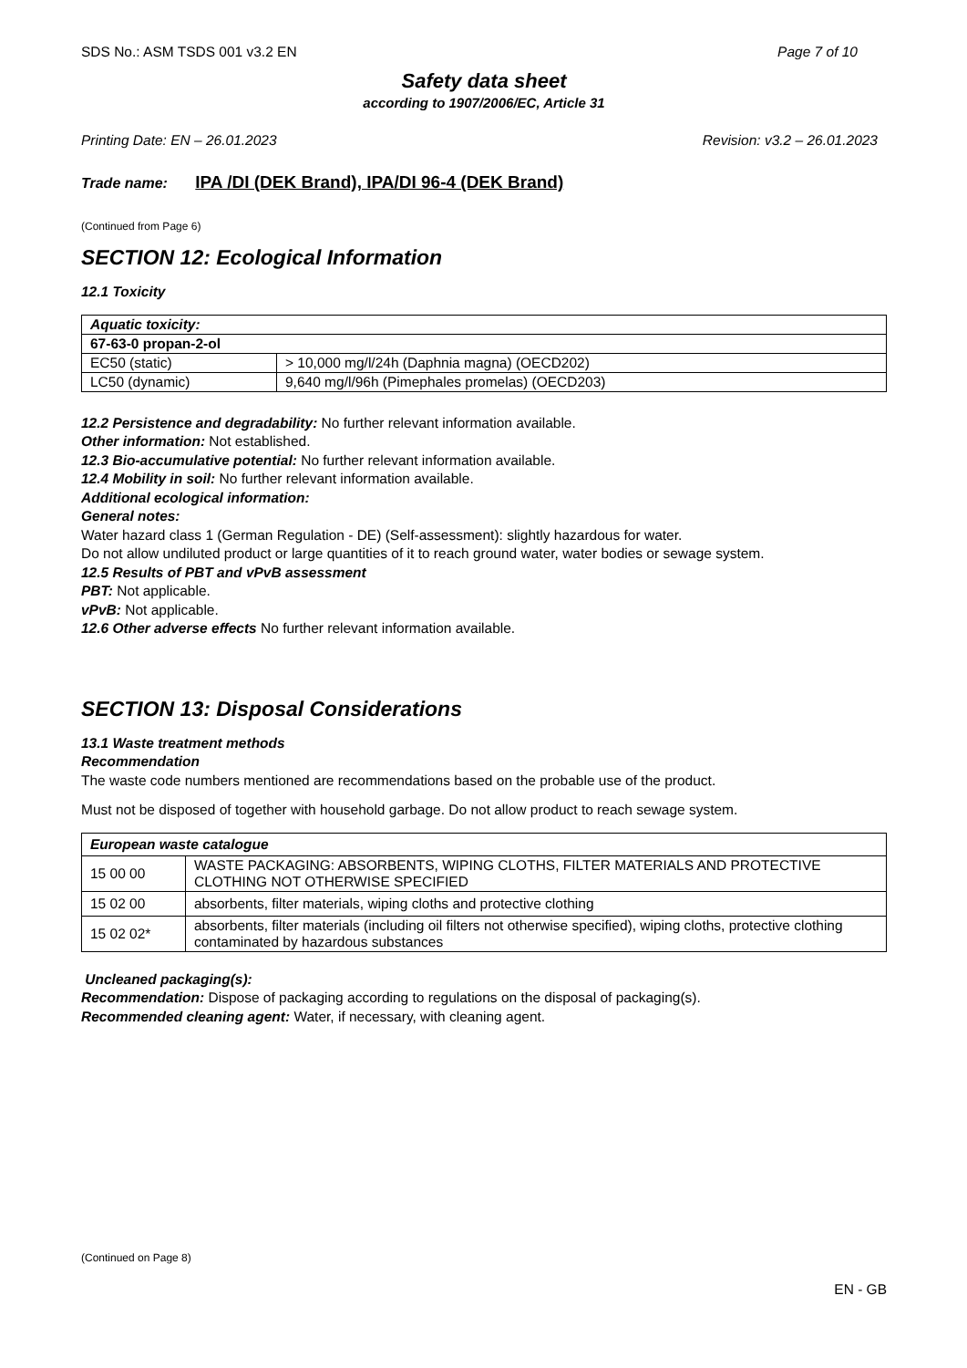SDS No.: ASM TSDS 001 v3.2 EN Page 7 of 10
Safety data sheet
according to 1907/2006/EC, Article 31
Printing Date: EN – 26.01.2023 Revision: v3.2 – 26.01.2023
Trade name: IPA /DI (DEK Brand), IPA/DI 96-4 (DEK Brand)
(Continued from Page 6)
SECTION 12: Ecological Information
12.1 Toxicity
| Aquatic toxicity: | |
| 67-63-0 propan-2-ol | |
| EC50 (static) | > 10,000 mg/l/24h (Daphnia magna) (OECD202) |
| LC50 (dynamic) | 9,640 mg/l/96h (Pimephales promelas) (OECD203) |
12.2 Persistence and degradability: No further relevant information available.
Other information: Not established.
12.3 Bio-accumulative potential: No further relevant information available.
12.4 Mobility in soil: No further relevant information available.
Additional ecological information:
General notes:
Water hazard class 1 (German Regulation - DE) (Self-assessment): slightly hazardous for water.
Do not allow undiluted product or large quantities of it to reach ground water, water bodies or sewage system.
12.5 Results of PBT and vPvB assessment
PBT: Not applicable.
vPvB: Not applicable.
12.6 Other adverse effects No further relevant information available.
SECTION 13: Disposal Considerations
13.1 Waste treatment methods
Recommendation
The waste code numbers mentioned are recommendations based on the probable use of the product.
Must not be disposed of together with household garbage. Do not allow product to reach sewage system.
| European waste catalogue | |
| 15 00 00 | WASTE PACKAGING: ABSORBENTS, WIPING CLOTHS, FILTER MATERIALS AND PROTECTIVE CLOTHING NOT OTHERWISE SPECIFIED |
| 15 02 00 | absorbents, filter materials, wiping cloths and protective clothing |
| 15 02 02* | absorbents, filter materials (including oil filters not otherwise specified), wiping cloths, protective clothing contaminated by hazardous substances |
Uncleaned packaging(s):
Recommendation: Dispose of packaging according to regulations on the disposal of packaging(s).
Recommended cleaning agent: Water, if necessary, with cleaning agent.
(Continued on Page 8)
EN - GB